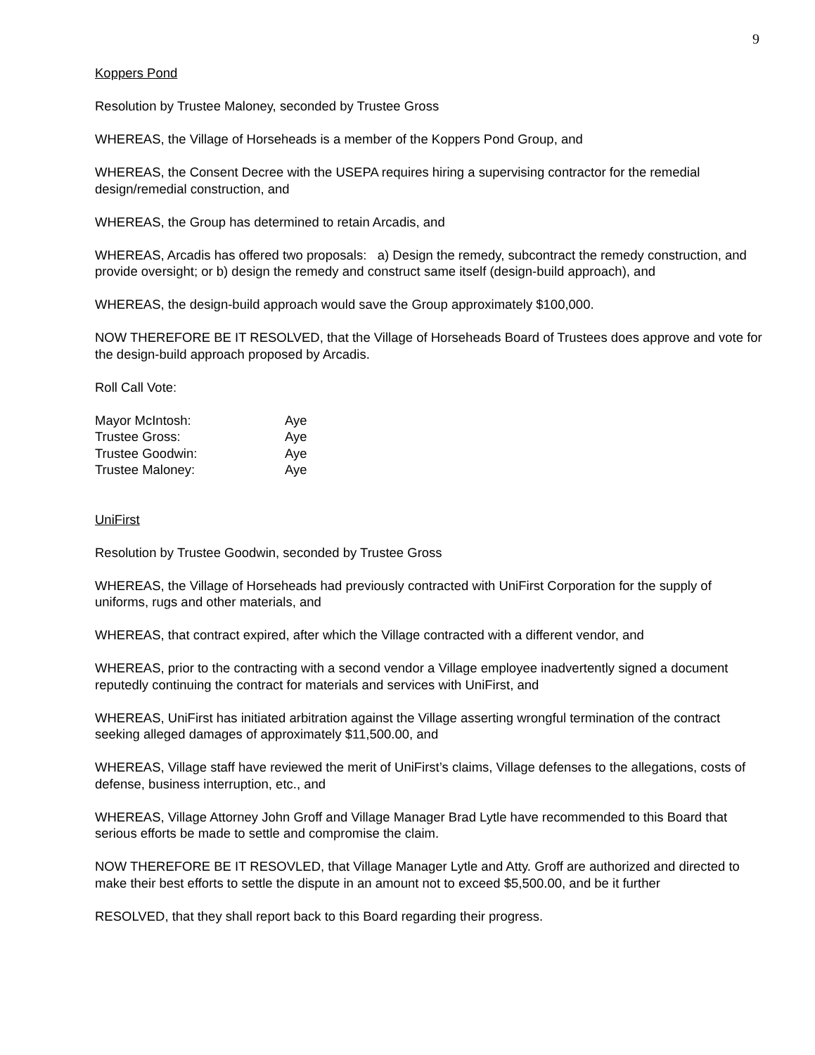9
Koppers Pond
Resolution by Trustee Maloney, seconded by Trustee Gross
WHEREAS, the Village of Horseheads is a member of the Koppers Pond Group, and
WHEREAS, the Consent Decree with the USEPA requires hiring a supervising contractor for the remedial design/remedial construction, and
WHEREAS, the Group has determined to retain Arcadis, and
WHEREAS, Arcadis has offered two proposals: a) Design the remedy, subcontract the remedy construction, and provide oversight; or b) design the remedy and construct same itself (design-build approach), and
WHEREAS, the design-build approach would save the Group approximately $100,000.
NOW THEREFORE BE IT RESOLVED, that the Village of Horseheads Board of Trustees does approve and vote for the design-build approach proposed by Arcadis.
Roll Call Vote:
| Mayor McIntosh: | Aye |
| Trustee Gross: | Aye |
| Trustee Goodwin: | Aye |
| Trustee Maloney: | Aye |
UniFirst
Resolution by Trustee Goodwin, seconded by Trustee Gross
WHEREAS, the Village of Horseheads had previously contracted with UniFirst Corporation for the supply of uniforms, rugs and other materials, and
WHEREAS, that contract expired, after which the Village contracted with a different vendor, and
WHEREAS, prior to the contracting with a second vendor a Village employee inadvertently signed a document reputedly continuing the contract for materials and services with UniFirst, and
WHEREAS, UniFirst has initiated arbitration against the Village asserting wrongful termination of the contract seeking alleged damages of approximately $11,500.00, and
WHEREAS, Village staff have reviewed the merit of UniFirst’s claims, Village defenses to the allegations, costs of defense, business interruption, etc., and
WHEREAS, Village Attorney John Groff and Village Manager Brad Lytle have recommended to this Board that serious efforts be made to settle and compromise the claim.
NOW THEREFORE BE IT RESOVLED, that Village Manager Lytle and Atty. Groff are authorized and directed to make their best efforts to settle the dispute in an amount not to exceed $5,500.00, and be it further
RESOLVED, that they shall report back to this Board regarding their progress.